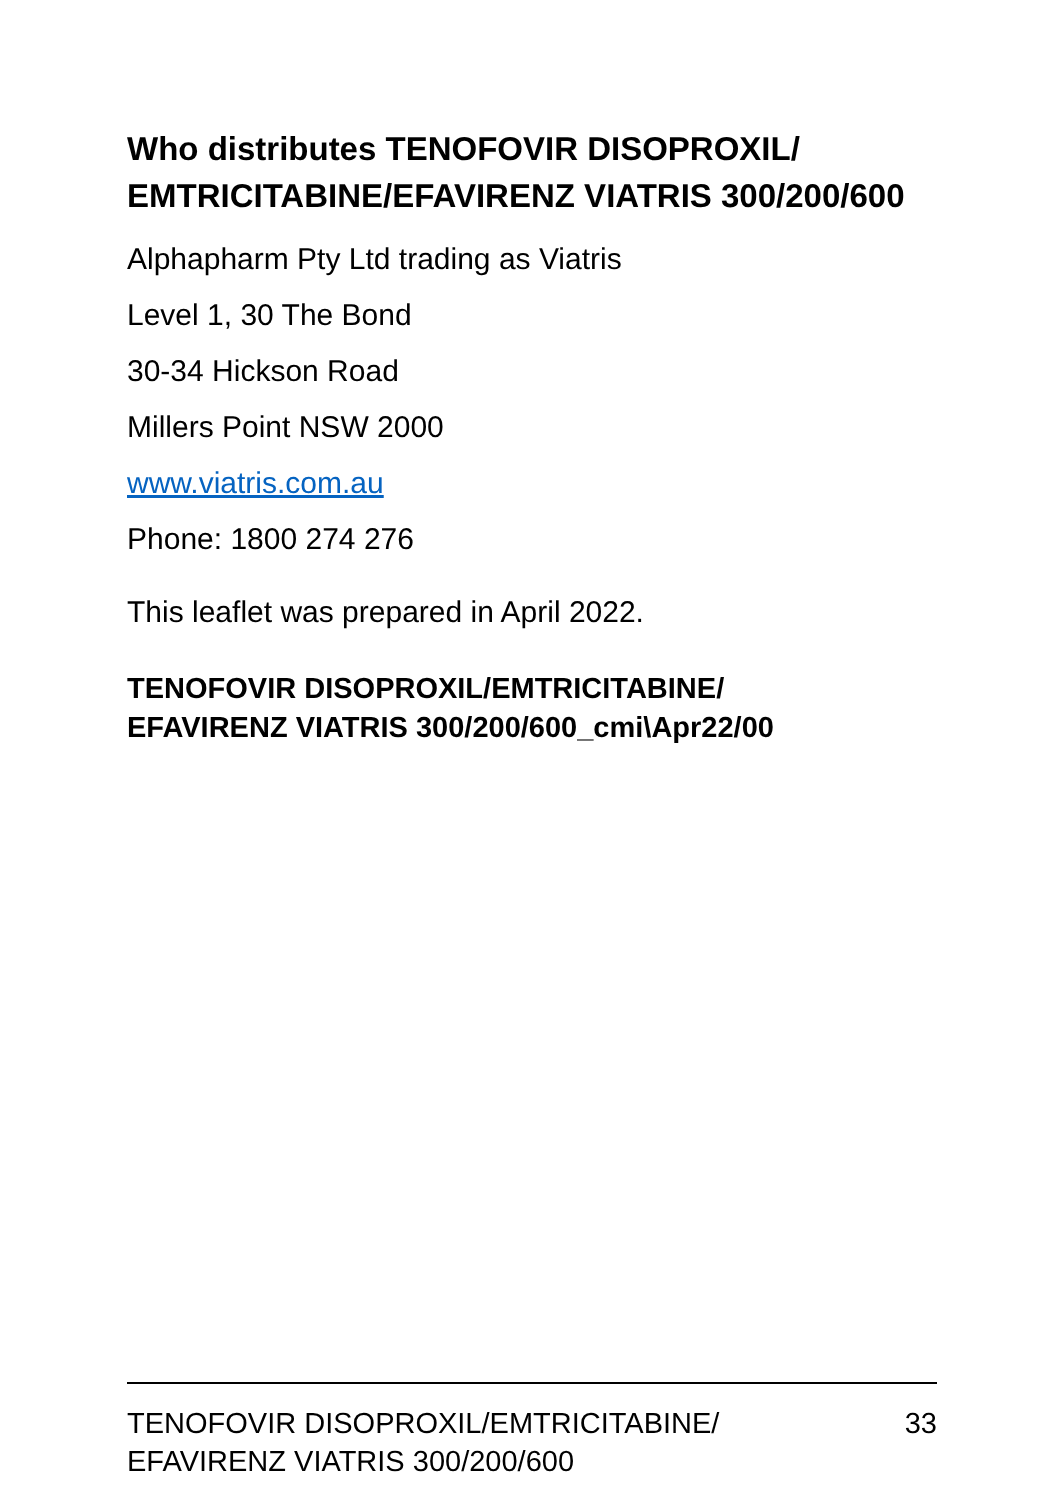Who distributes TENOFOVIR DISOPROXIL/ EMTRICITABINE/EFAVIRENZ VIATRIS 300/200/600
Alphapharm Pty Ltd trading as Viatris
Level 1, 30 The Bond
30-34 Hickson Road
Millers Point NSW 2000
www.viatris.com.au
Phone: 1800 274 276
This leaflet was prepared in April 2022.
TENOFOVIR DISOPROXIL/EMTRICITABINE/
EFAVIRENZ VIATRIS 300/200/600_cmi\Apr22/00
TENOFOVIR DISOPROXIL/EMTRICITABINE/
EFAVIRENZ VIATRIS 300/200/600
33